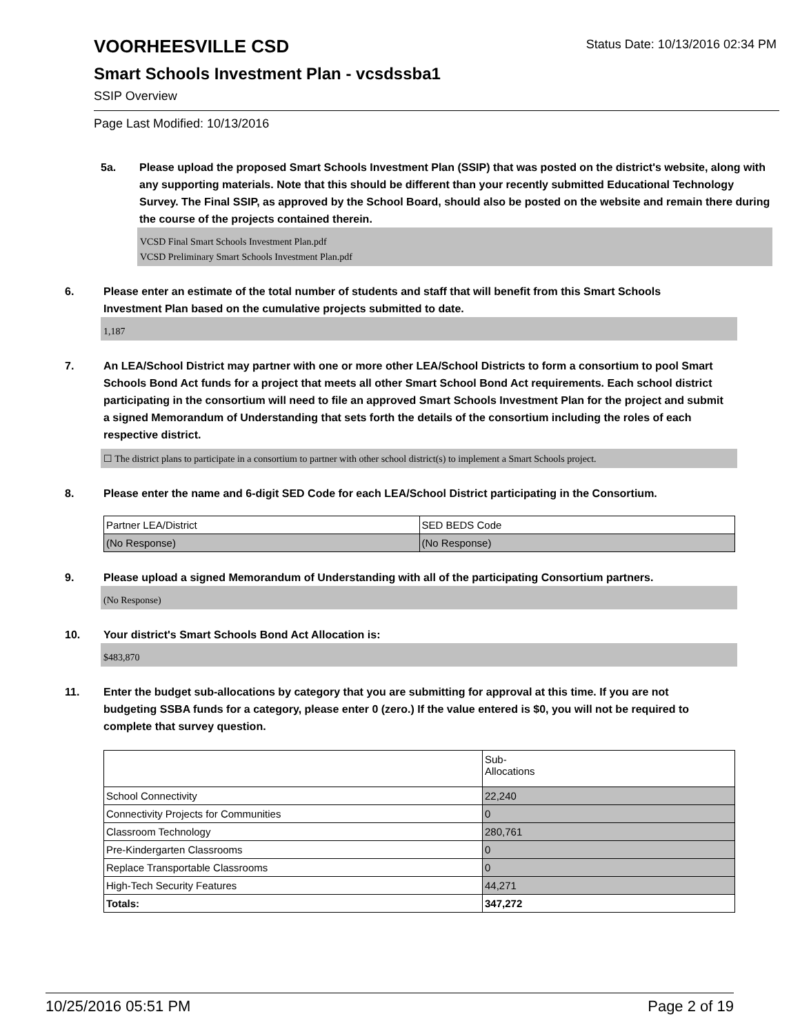VOORHEESVILLE CSD
Status Date: 10/13/2016 02:34 PM
Smart Schools Investment Plan - vcsdssba1
SSIP Overview
Page Last Modified: 10/13/2016
5a. Please upload the proposed Smart Schools Investment Plan (SSIP) that was posted on the district's website, along with any supporting materials. Note that this should be different than your recently submitted Educational Technology Survey. The Final SSIP, as approved by the School Board, should also be posted on the website and remain there during the course of the projects contained therein.
VCSD Final Smart Schools Investment Plan.pdf
VCSD Preliminary Smart Schools Investment Plan.pdf
6. Please enter an estimate of the total number of students and staff that will benefit from this Smart Schools Investment Plan based on the cumulative projects submitted to date.
1,187
7. An LEA/School District may partner with one or more other LEA/School Districts to form a consortium to pool Smart Schools Bond Act funds for a project that meets all other Smart School Bond Act requirements. Each school district participating in the consortium will need to file an approved Smart Schools Investment Plan for the project and submit a signed Memorandum of Understanding that sets forth the details of the consortium including the roles of each respective district.
☐ The district plans to participate in a consortium to partner with other school district(s) to implement a Smart Schools project.
8. Please enter the name and 6-digit SED Code for each LEA/School District participating in the Consortium.
| Partner LEA/District | SED BEDS Code |
| (No Response) | (No Response) |
9. Please upload a signed Memorandum of Understanding with all of the participating Consortium partners.
(No Response)
10. Your district's Smart Schools Bond Act Allocation is:
$483,870
11. Enter the budget sub-allocations by category that you are submitting for approval at this time. If you are not budgeting SSBA funds for a category, please enter 0 (zero.) If the value entered is $0, you will not be required to complete that survey question.
| | Sub- Allocations |
| School Connectivity | 22,240 |
| Connectivity Projects for Communities | 0 |
| Classroom Technology | 280,761 |
| Pre-Kindergarten Classrooms | 0 |
| Replace Transportable Classrooms | 0 |
| High-Tech Security Features | 44,271 |
| Totals: | 347,272 |
10/25/2016 05:51 PM Page 2 of 19